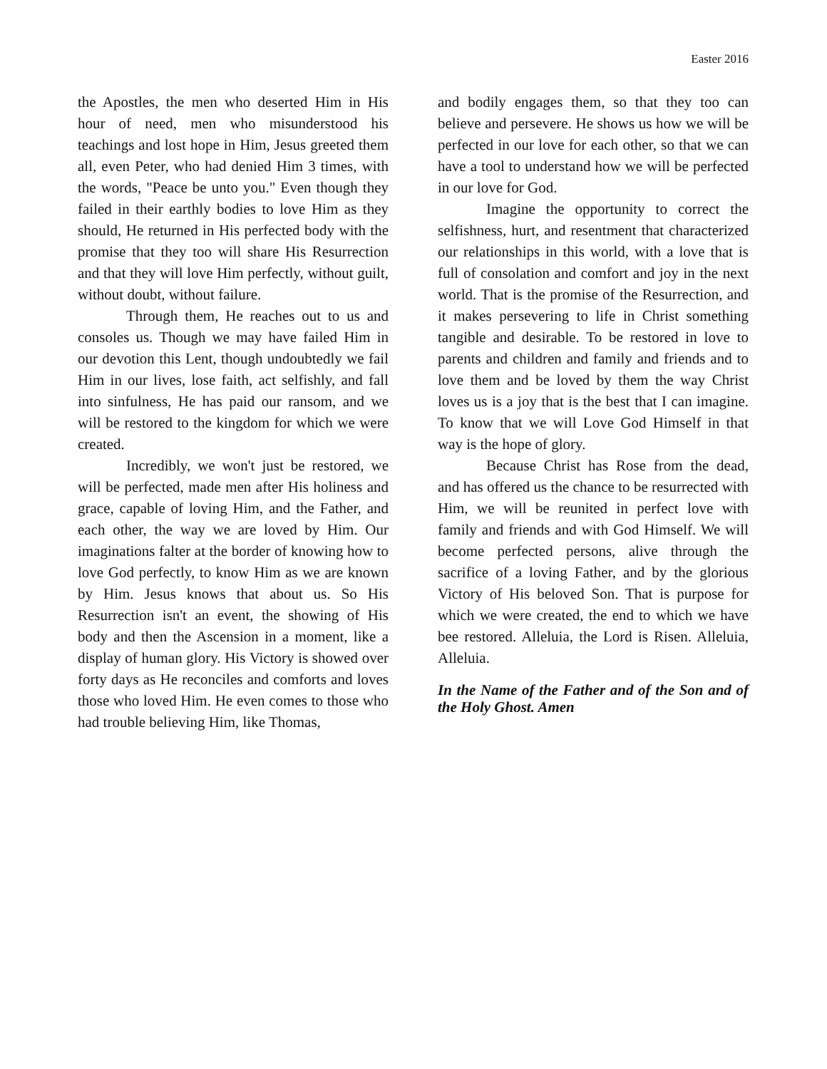Easter 2016
the Apostles, the men who deserted Him in His hour of need, men who misunderstood his teachings and lost hope in Him, Jesus greeted them all, even Peter, who had denied Him 3 times, with the words, "Peace be unto you." Even though they failed in their earthly bodies to love Him as they should, He returned in His perfected body with the promise that they too will share His Resurrection and that they will love Him perfectly, without guilt, without doubt, without failure.
Through them, He reaches out to us and consoles us. Though we may have failed Him in our devotion this Lent, though undoubtedly we fail Him in our lives, lose faith, act selfishly, and fall into sinfulness, He has paid our ransom, and we will be restored to the kingdom for which we were created.
Incredibly, we won't just be restored, we will be perfected, made men after His holiness and grace, capable of loving Him, and the Father, and each other, the way we are loved by Him. Our imaginations falter at the border of knowing how to love God perfectly, to know Him as we are known by Him. Jesus knows that about us. So His Resurrection isn't an event, the showing of His body and then the Ascension in a moment, like a display of human glory. His Victory is showed over forty days as He reconciles and comforts and loves those who loved Him. He even comes to those who had trouble believing Him, like Thomas,
and bodily engages them, so that they too can believe and persevere. He shows us how we will be perfected in our love for each other, so that we can have a tool to understand how we will be perfected in our love for God.
Imagine the opportunity to correct the selfishness, hurt, and resentment that characterized our relationships in this world, with a love that is full of consolation and comfort and joy in the next world. That is the promise of the Resurrection, and it makes persevering to life in Christ something tangible and desirable. To be restored in love to parents and children and family and friends and to love them and be loved by them the way Christ loves us is a joy that is the best that I can imagine. To know that we will Love God Himself in that way is the hope of glory.
Because Christ has Rose from the dead, and has offered us the chance to be resurrected with Him, we will be reunited in perfect love with family and friends and with God Himself. We will become perfected persons, alive through the sacrifice of a loving Father, and by the glorious Victory of His beloved Son. That is purpose for which we were created, the end to which we have bee restored. Alleluia, the Lord is Risen. Alleluia, Alleluia.
In the Name of the Father and of the Son and of the Holy Ghost. Amen